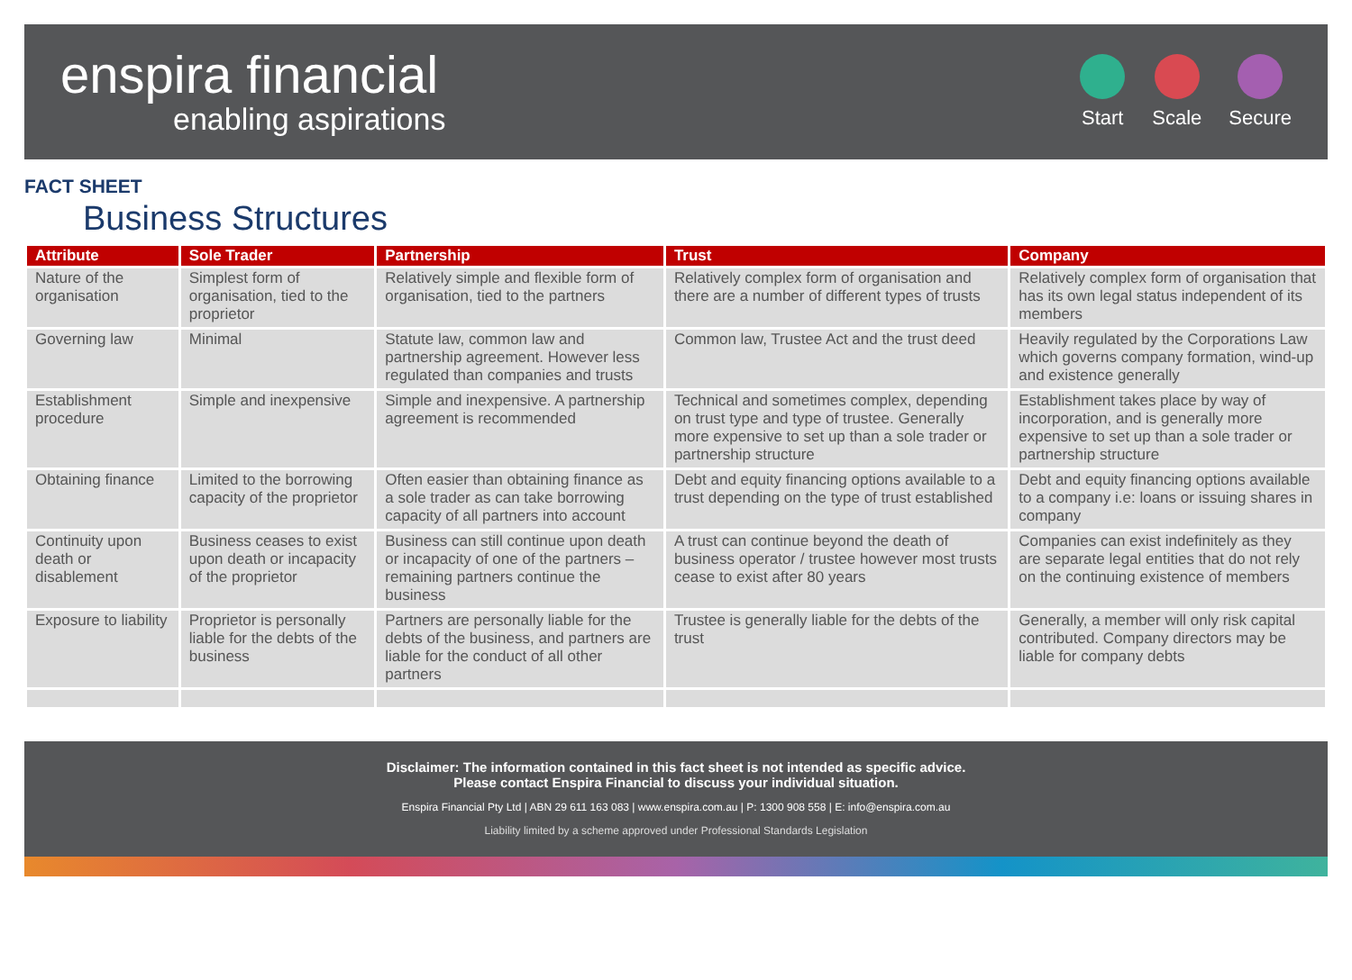enspira financial
enabling aspirations
Start Scale Secure
FACT SHEET
Business Structures
| Attribute | Sole Trader | Partnership | Trust | Company |
| --- | --- | --- | --- | --- |
| Nature of the organisation | Simplest form of organisation, tied to the proprietor | Relatively simple and flexible form of organisation, tied to the partners | Relatively complex form of organisation and there are a number of different types of trusts | Relatively complex form of organisation that has its own legal status independent of its members |
| Governing law | Minimal | Statute law, common law and partnership agreement. However less regulated than companies and trusts | Common law, Trustee Act and the trust deed | Heavily regulated by the Corporations Law which governs company formation, wind-up and existence generally |
| Establishment procedure | Simple and inexpensive | Simple and inexpensive. A partnership agreement is recommended | Technical and sometimes complex, depending on trust type and type of trustee. Generally more expensive to set up than a sole trader or partnership structure | Establishment takes place by way of incorporation, and is generally more expensive to set up than a sole trader or partnership structure |
| Obtaining finance | Limited to the borrowing capacity of the proprietor | Often easier than obtaining finance as a sole trader as can take borrowing capacity of all partners into account | Debt and equity financing options available to a trust depending on the type of trust established | Debt and equity financing options available to a company i.e: loans or issuing shares in company |
| Continuity upon death or disablement | Business ceases to exist upon death or incapacity of the proprietor | Business can still continue upon death or incapacity of one of the partners – remaining partners continue the business | A trust can continue beyond the death of business operator / trustee however most trusts cease to exist after 80 years | Companies can exist indefinitely as they are separate legal entities that do not rely on the continuing existence of members |
| Exposure to liability | Proprietor is personally liable for the debts of the business | Partners are personally liable for the debts of the business, and partners are liable for the conduct of all other partners | Trustee is generally liable for the debts of the trust | Generally, a member will only risk capital contributed. Company directors may be liable for company debts |
Disclaimer: The information contained in this fact sheet is not intended as specific advice.
Please contact Enspira Financial to discuss your individual situation.
Enspira Financial Pty Ltd | ABN 29 611 163 083 | www.enspira.com.au | P: 1300 908 558 | E: info@enspira.com.au
Liability limited by a scheme approved under Professional Standards Legislation